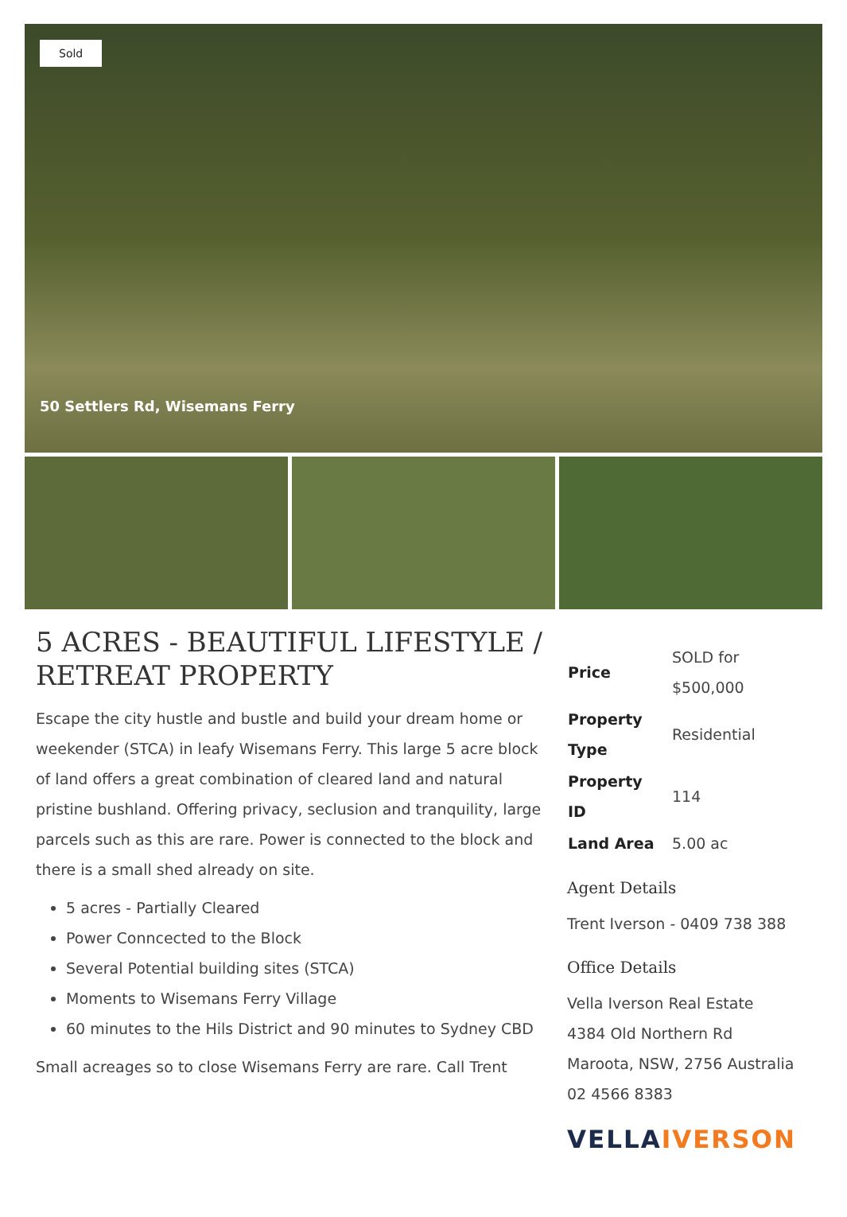Sold
50 Settlers Rd, Wisemans Ferry
5 ACRES - BEAUTIFUL LIFESTYLE / RETREAT PROPERTY
Escape the city hustle and bustle and build your dream home or weekender (STCA) in leafy Wisemans Ferry. This large 5 acre block of land offers a great combination of cleared land and natural pristine bushland. Offering privacy, seclusion and tranquility, large parcels such as this are rare. Power is connected to the block and there is a small shed already on site.
5 acres - Partially Cleared
Power Conncected to the Block
Several Potential building sites (STCA)
Moments to Wisemans Ferry Village
60 minutes to the Hils District and 90 minutes to Sydney CBD
Small acreages so to close Wisemans Ferry are rare. Call Trent
| Price | SOLD for $500,000 |
| Property Type | Residential |
| Property ID | 114 |
| Land Area | 5.00 ac |
Agent Details
Trent Iverson - 0409 738 388
Office Details
Vella Iverson Real Estate
4384 Old Northern Rd
Maroota, NSW, 2756 Australia
02 4566 8383
VELLAIVERSON